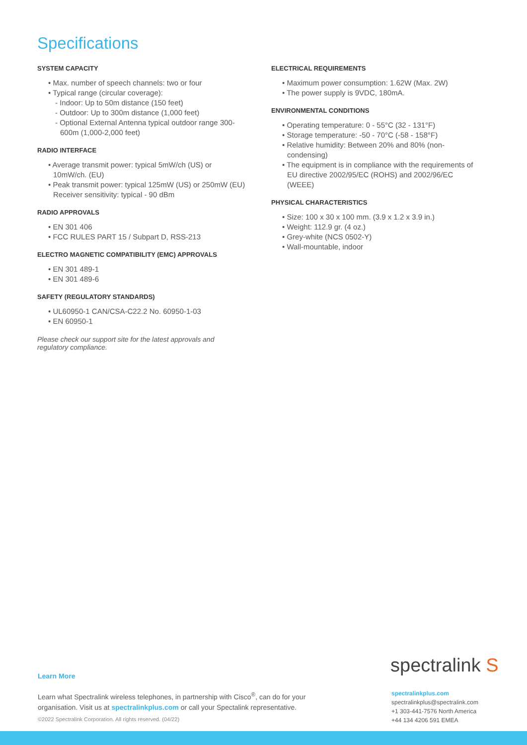Specifications
SYSTEM CAPACITY
• Max. number of speech channels: two or four
• Typical range (circular coverage):
- Indoor: Up to 50m distance (150 feet)
- Outdoor: Up to 300m distance (1,000 feet)
- Optional External Antenna typical outdoor range 300-600m (1,000-2,000 feet)
RADIO INTERFACE
• Average transmit power: typical 5mW/ch (US) or 10mW/ch. (EU)
• Peak transmit power: typical 125mW (US) or 250mW (EU) Receiver sensitivity: typical - 90 dBm
RADIO APPROVALS
• EN 301 406
• FCC RULES PART 15 / Subpart D, RSS-213
ELECTRO MAGNETIC COMPATIBILITY (EMC) APPROVALS
• EN 301 489-1
• EN 301 489-6
SAFETY (REGULATORY STANDARDS)
• UL60950-1 CAN/CSA-C22.2 No. 60950-1-03
• EN 60950-1
Please check our support site for the latest approvals and regulatory compliance.
ELECTRICAL REQUIREMENTS
• Maximum power consumption: 1.62W (Max. 2W)
• The power supply is 9VDC, 180mA.
ENVIRONMENTAL CONDITIONS
• Operating temperature: 0 - 55°C (32 - 131°F)
• Storage temperature: -50 - 70°C (-58 - 158°F)
• Relative humidity: Between 20% and 80% (non-condensing)
• The equipment is in compliance with the requirements of EU directive 2002/95/EC (ROHS) and 2002/96/EC (WEEE)
PHYSICAL CHARACTERISTICS
• Size: 100 x 30 x 100 mm. (3.9 x 1.2 x 3.9 in.)
• Weight: 112.9 gr. (4 oz.)
• Grey-white (NCS 0502-Y)
• Wall-mountable, indoor
spectralink S
Learn More
Learn what Spectralink wireless telephones, in partnership with Cisco<sup>®</sup>, can do for your organisation. Visit us at spectralinkplus.com or call your Spectalink representative.
©2022 Spectralink Corporation. All rights reserved. (04/22)
spectralinkplus.com
spectralinkplus@spectralink.com
+1 303-441-7576 North America
+44 134 4206 591 EMEA